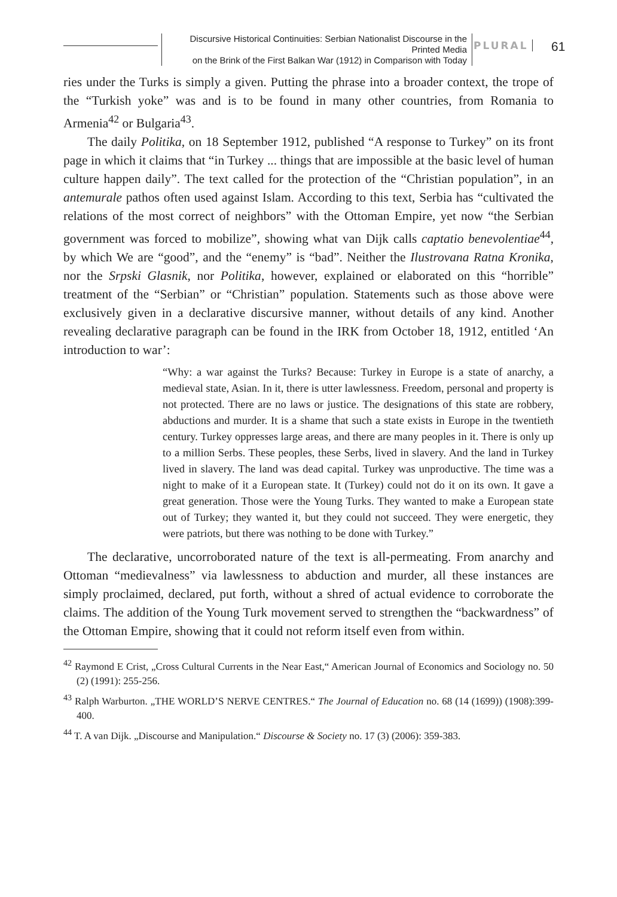Discursive Historical Continuities: Serbian Nationalist Discourse in the Printed Media
on the Brink of the First Balkan War (1912) in Comparison with Today
PLURAL 61
ries under the Turks is simply a given. Putting the phrase into a broader context, the trope of the “Turkish yoke” was and is to be found in many other countries, from Romania to Armenia<sup>42</sup> or Bulgaria<sup>43</sup>.
The daily Politika, on 18 September 1912, published “A response to Turkey” on its front page in which it claims that “in Turkey ... things that are impossible at the basic level of human culture happen daily”. The text called for the protection of the “Christian population”, in an antemurale pathos often used against Islam. According to this text, Serbia has “cultivated the relations of the most correct of neighbors” with the Ottoman Empire, yet now “the Serbian government was forced to mobilize”, showing what van Dijk calls captatio benevolentiae<sup>44</sup>, by which We are “good”, and the “enemy” is “bad”. Neither the Ilustrovana Ratna Kronika, nor the Srpski Glasnik, nor Politika, however, explained or elaborated on this “horrible” treatment of the “Serbian” or “Christian” population. Statements such as those above were exclusively given in a declarative discursive manner, without details of any kind. Another revealing declarative paragraph can be found in the IRK from October 18, 1912, entitled ‘An introduction to war’:
“Why: a war against the Turks? Because: Turkey in Europe is a state of anarchy, a medieval state, Asian. In it, there is utter lawlessness. Freedom, personal and property is not protected. There are no laws or justice. The designations of this state are robbery, abductions and murder. It is a shame that such a state exists in Europe in the twentieth century. Turkey oppresses large areas, and there are many peoples in it. There is only up to a million Serbs. These peoples, these Serbs, lived in slavery. And the land in Turkey lived in slavery. The land was dead capital. Turkey was unproductive. The time was a night to make of it a European state. It (Turkey) could not do it on its own. It gave a great generation. Those were the Young Turks. They wanted to make a European state out of Turkey; they wanted it, but they could not succeed. They were energetic, they were patriots, but there was nothing to be done with Turkey.”
The declarative, uncorroborated nature of the text is all-permeating. From anarchy and Ottoman “medievalness” via lawlessness to abduction and murder, all these instances are simply proclaimed, declared, put forth, without a shred of actual evidence to corroborate the claims. The addition of the Young Turk movement served to strengthen the “backwardness” of the Ottoman Empire, showing that it could not reform itself even from within.
<sup>42</sup> Raymond E Crist, „Cross Cultural Currents in the Near East,“ American Journal of Economics and Sociology no. 50 (2) (1991): 255-256.
<sup>43</sup> Ralph Warburton. „THE WORLD’S NERVE CENTRES.“ The Journal of Education no. 68 (14 (1699)) (1908):399-400.
<sup>44</sup> T. A van Dijk. „Discourse and Manipulation.“ Discourse & Society no. 17 (3) (2006): 359-383.